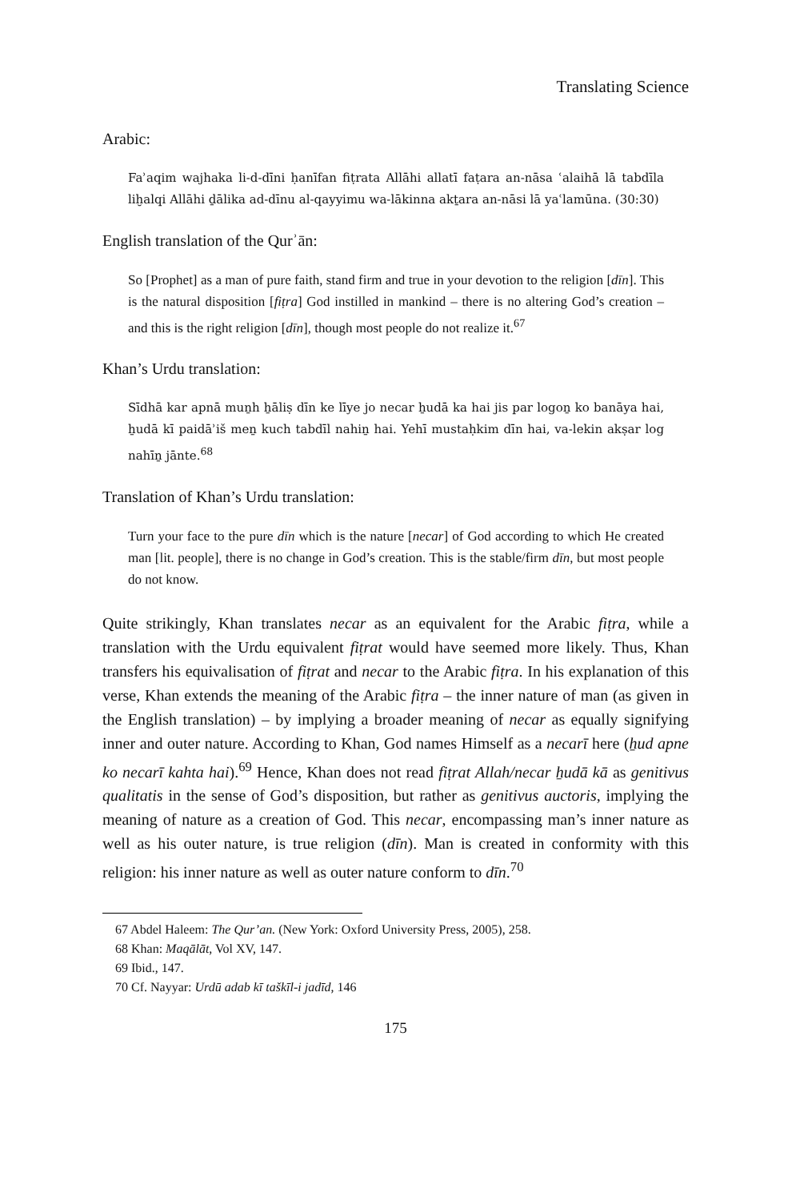Translating Science
Arabic:
Faʾaqim wajhaka li-d-dīni ḥanīfan fiṭrata Allāhi allatī faṭara an-nāsa ʿalaihā lā tabdīla liḫalqi Allāhi ḏālika ad-dīnu al-qayyimu wa-lākinna akṯara an-nāsi lā yaʿlamūna. (30:30)
English translation of the Qurʾān:
So [Prophet] as a man of pure faith, stand firm and true in your devotion to the religion [dīn]. This is the natural disposition [fiṭra] God instilled in mankind – there is no altering God’s creation – and this is the right religion [dīn], though most people do not realize it.<sup>67</sup>
Khan’s Urdu translation:
Sīdhā kar apnā muṉh ẖāliṣ dīn ke līye jo necar ẖudā ka hai jis par logoṉ ko banāya hai, ẖudā kī paidāʾiš meṉ kuch tabdīl nahiṉ hai. Yehī mustaḥkim dīn hai, va-lekin akṣar log nahīṉ jānte.<sup>68</sup>
Translation of Khan’s Urdu translation:
Turn your face to the pure dīn which is the nature [necar] of God according to which He created man [lit. people], there is no change in God’s creation. This is the stable/firm dīn, but most people do not know.
Quite strikingly, Khan translates necar as an equivalent for the Arabic fiṭra, while a translation with the Urdu equivalent fiṭrat would have seemed more likely. Thus, Khan transfers his equivalisation of fiṭrat and necar to the Arabic fiṭra. In his explanation of this verse, Khan extends the meaning of the Arabic fiṭra – the inner nature of man (as given in the English translation) – by implying a broader meaning of necar as equally signifying inner and outer nature. According to Khan, God names Himself as a necarī here (ẖud apne ko necarī kahta hai).<sup>69</sup> Hence, Khan does not read fiṭrat Allah/necar ẖudā kā as genitivus qualitatis in the sense of God’s disposition, but rather as genitivus auctoris, implying the meaning of nature as a creation of God. This necar, encompassing man’s inner nature as well as his outer nature, is true religion (dīn). Man is created in conformity with this religion: his inner nature as well as outer nature conform to dīn.<sup>70</sup>
67 Abdel Haleem: The Qur’an. (New York: Oxford University Press, 2005), 258.
68 Khan: Maqālāt, Vol XV, 147.
69 Ibid., 147.
70 Cf. Nayyar: Urdū adab kī taškīl-i jadīd, 146
175